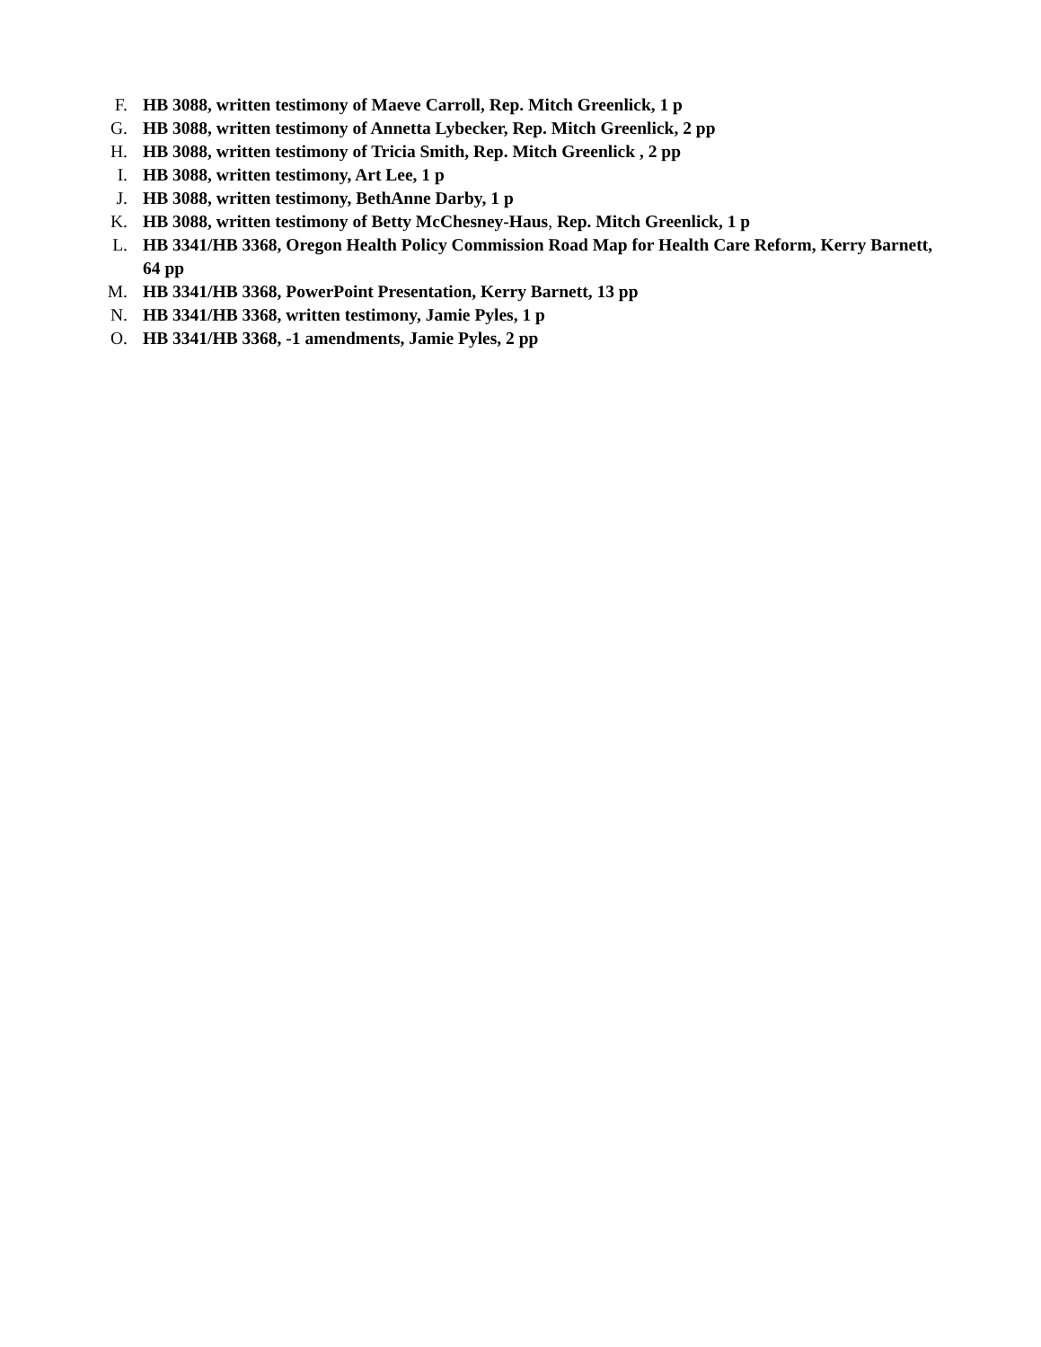F. HB 3088, written testimony of Maeve Carroll, Rep. Mitch Greenlick, 1 p
G. HB 3088, written testimony of Annetta Lybecker, Rep. Mitch Greenlick, 2 pp
H. HB 3088, written testimony of Tricia Smith, Rep. Mitch Greenlick , 2 pp
I. HB 3088, written testimony, Art Lee, 1 p
J. HB 3088, written testimony, BethAnne Darby, 1 p
K. HB 3088, written testimony of Betty McChesney-Haus, Rep. Mitch Greenlick, 1 p
L. HB 3341/HB 3368, Oregon Health Policy Commission Road Map for Health Care Reform, Kerry Barnett, 64 pp
M. HB 3341/HB 3368, PowerPoint Presentation, Kerry Barnett, 13 pp
N. HB 3341/HB 3368, written testimony, Jamie Pyles, 1 p
O. HB 3341/HB 3368, -1 amendments, Jamie Pyles, 2 pp